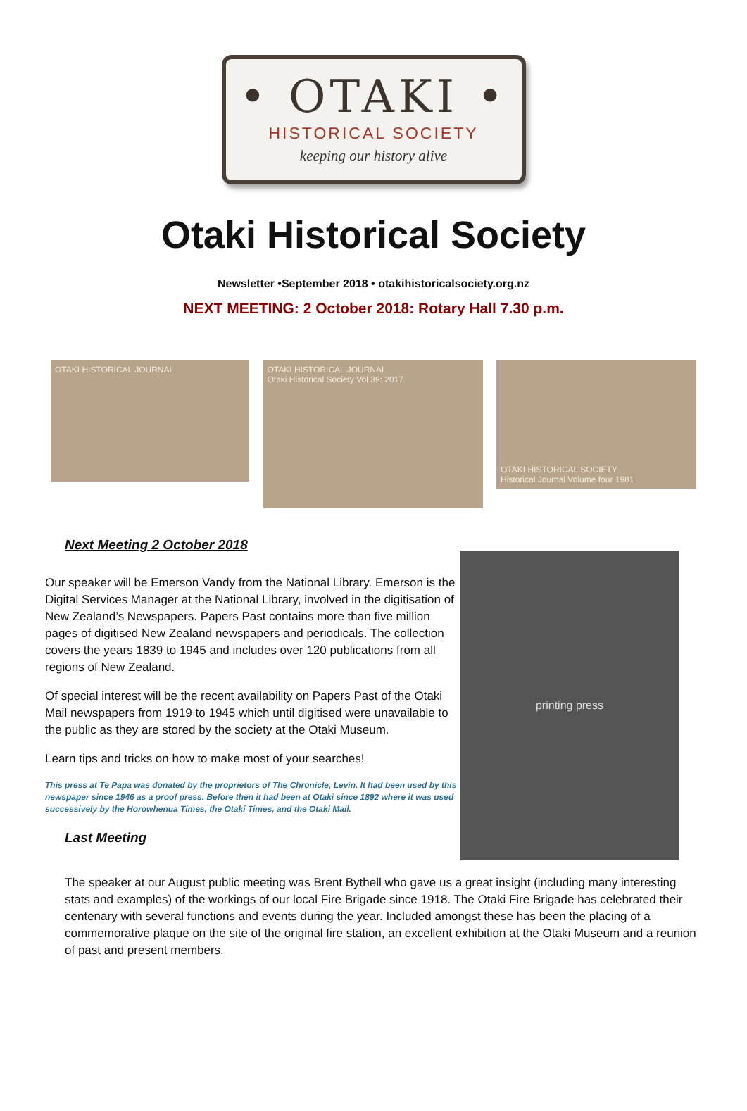• OTAKI •
HISTORICAL SOCIETY
keeping our history alive
Otaki Historical Society
Newsletter •September 2018 • otakihistoricalsociety.org.nz
NEXT MEETING: 2 October 2018: Rotary Hall 7.30 p.m.
OTAKI HISTORICAL JOURNAL
OTAKI HISTORICAL JOURNAL
Otaki Historical Society Vol 39: 2017
OTAKI HISTORICAL SOCIETY
Historical Journal Volume four 1981
Next Meeting 2 October 2018
Our speaker will be Emerson Vandy from the National Library. Emerson is the Digital Services Manager at the National Library, involved in the digitisation of New Zealand’s Newspapers. Papers Past contains more than five million pages of digitised New Zealand newspapers and periodicals. The collection covers the years 1839 to 1945 and includes over 120 publications from all regions of New Zealand.
Of special interest will be the recent availability on Papers Past of the Otaki Mail newspapers from 1919 to 1945 which until digitised were unavailable to the public as they are stored by the society at the Otaki Museum.
Learn tips and tricks on how to make most of your searches!
This press at Te Papa was donated by the proprietors of The Chronicle, Levin. It had been used by this newspaper since 1946 as a proof press. Before then it had been at Otaki since 1892 where it was used successively by the Horowhenua Times, the Otaki Times, and the Otaki Mail.
Last Meeting
printing press
The speaker at our August public meeting was Brent Bythell who gave us a great insight (including many interesting stats and examples) of the workings of our local Fire Brigade since 1918. The Otaki Fire Brigade has celebrated their centenary with several functions and events during the year. Included amongst these has been the placing of a commemorative plaque on the site of the original fire station, an excellent exhibition at the Otaki Museum and a reunion of past and present members.